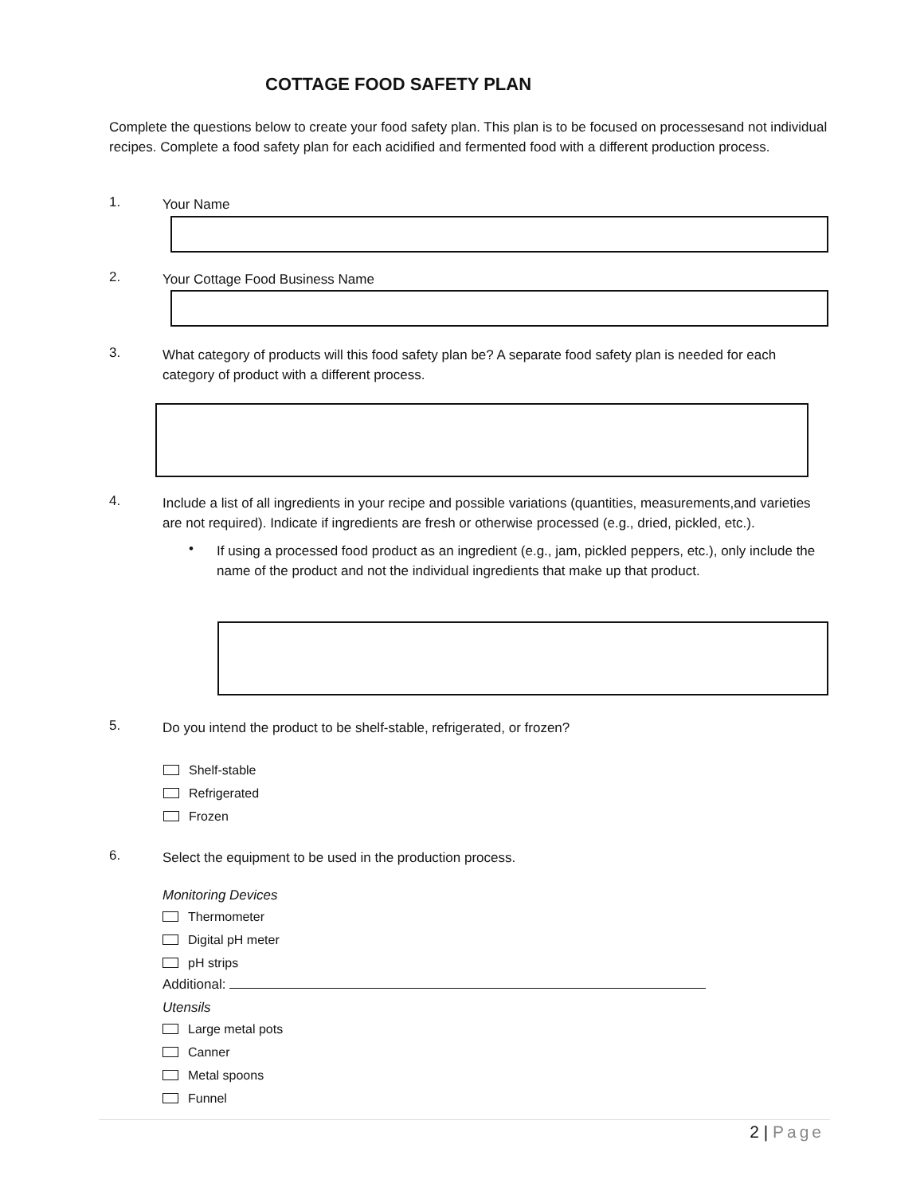COTTAGE FOOD SAFETY PLAN
Complete the questions below to create your food safety plan. This plan is to be focused on processesand not individual recipes. Complete a food safety plan for each acidified and fermented food with a different production process.
1.
Your Name
2.
Your Cottage Food Business Name
3.
What category of products will this food safety plan be? A separate food safety plan is needed for each category of product with a different process.
4.
Include a list of all ingredients in your recipe and possible variations (quantities, measurements,and varieties are not required). Indicate if ingredients are fresh or otherwise processed (e.g., dried, pickled, etc.).
•
If using a processed food product as an ingredient (e.g., jam, pickled peppers, etc.), only include the name of the product and not the individual ingredients that make up that product.
5.
Do you intend the product to be shelf-stable, refrigerated, or frozen?
Shelf-stable
Refrigerated
Frozen
6.
Select the equipment to be used in the production process.
Monitoring Devices
Thermometer
Digital pH meter
pH strips
Additional:
Utensils
Large metal pots
Canner
Metal spoons
Funnel
2 | Page